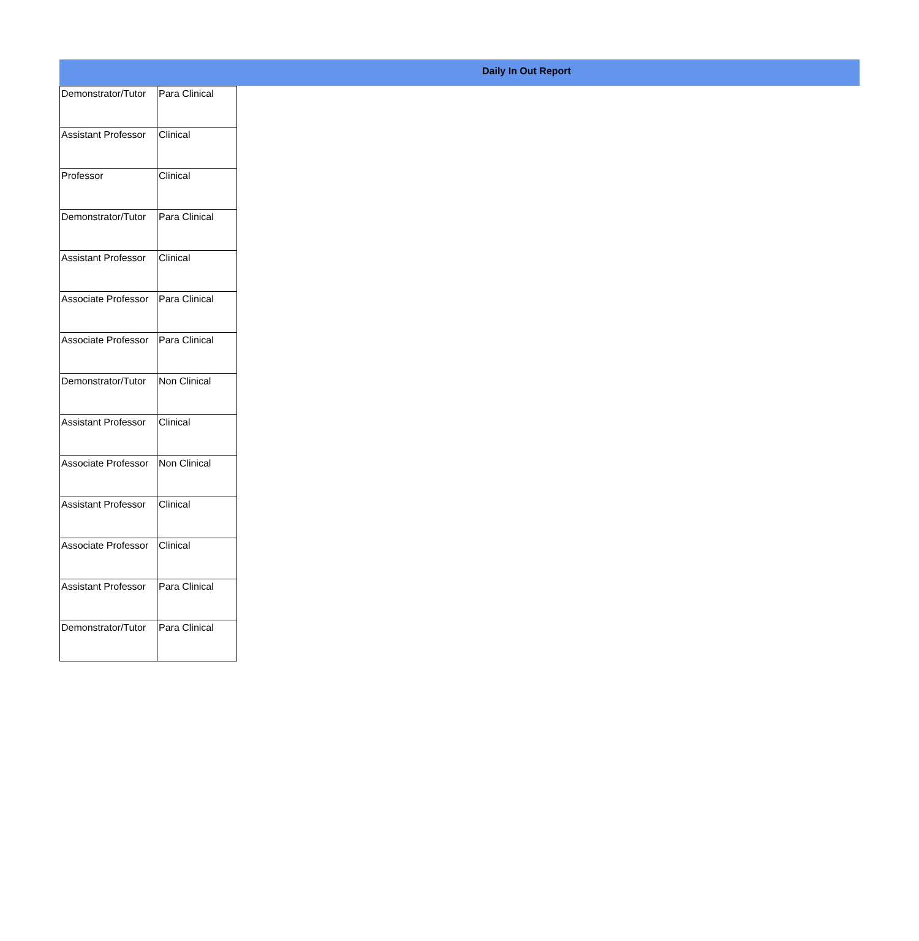Daily In Out Report
| Demonstrator/Tutor | Para Clinical |
| Assistant Professor | Clinical |
| Professor | Clinical |
| Demonstrator/Tutor | Para Clinical |
| Assistant Professor | Clinical |
| Associate Professor | Para Clinical |
| Associate Professor | Para Clinical |
| Demonstrator/Tutor | Non Clinical |
| Assistant Professor | Clinical |
| Associate Professor | Non Clinical |
| Assistant Professor | Clinical |
| Associate Professor | Clinical |
| Assistant Professor | Para Clinical |
| Demonstrator/Tutor | Para Clinical |